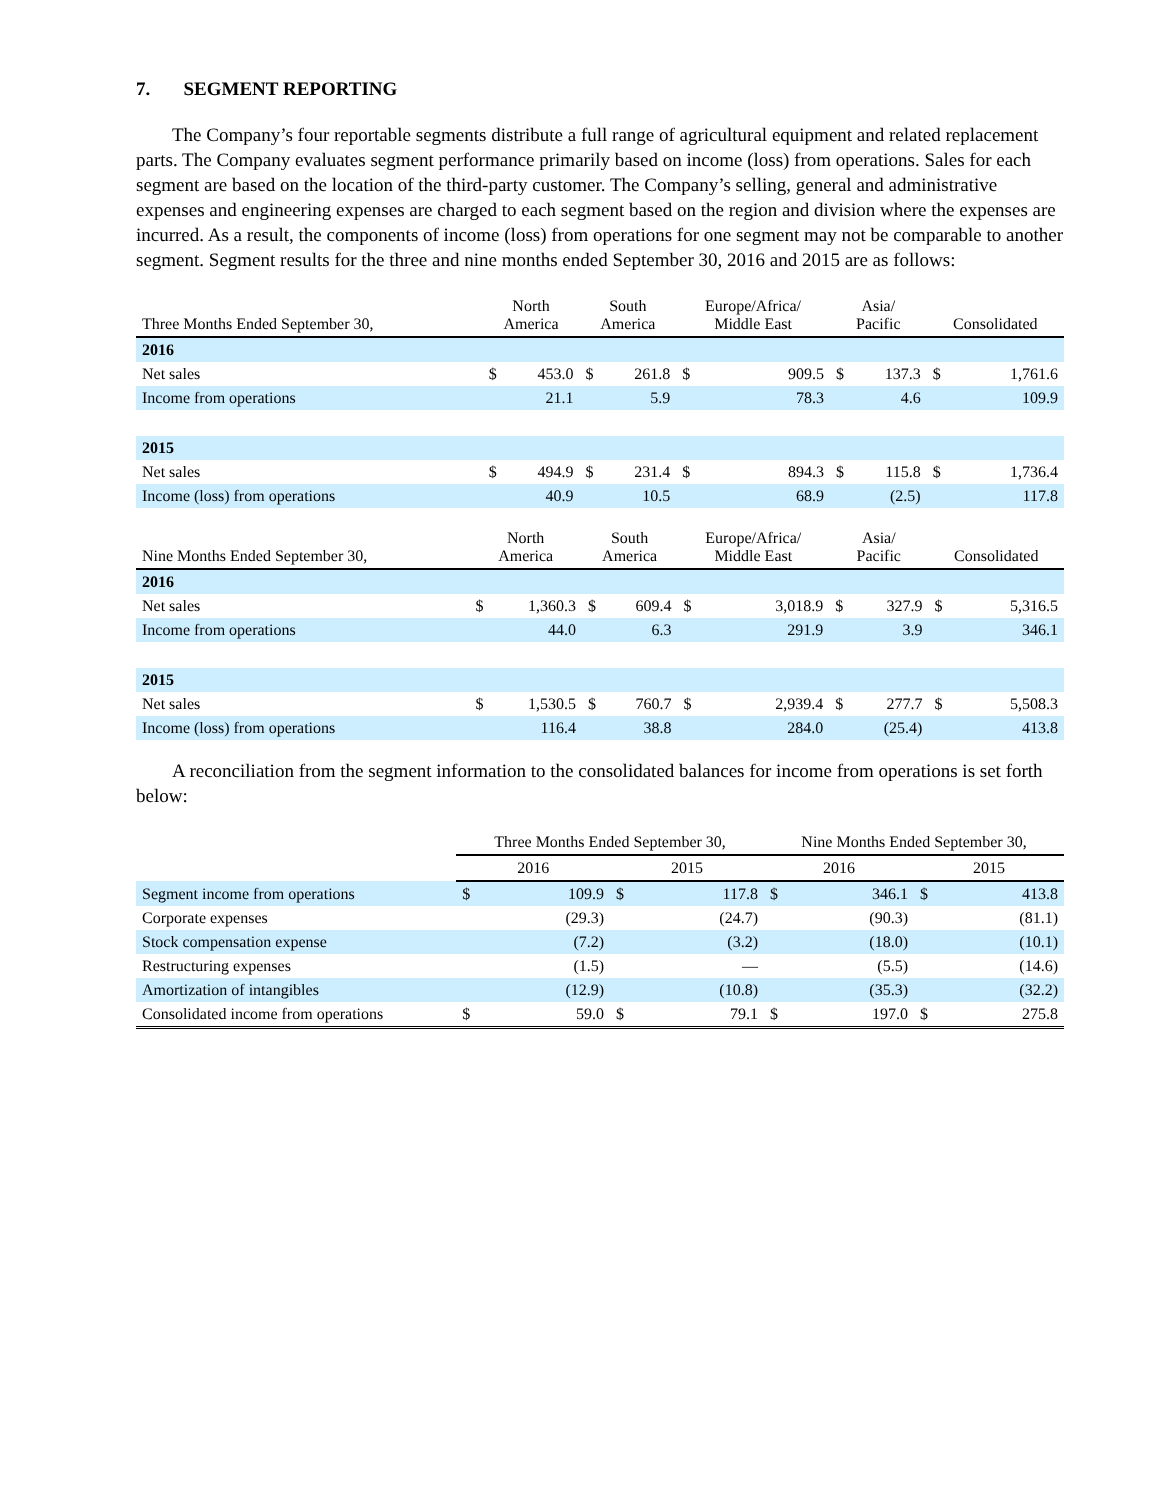7. SEGMENT REPORTING
The Company’s four reportable segments distribute a full range of agricultural equipment and related replacement parts. The Company evaluates segment performance primarily based on income (loss) from operations. Sales for each segment are based on the location of the third-party customer. The Company’s selling, general and administrative expenses and engineering expenses are charged to each segment based on the region and division where the expenses are incurred. As a result, the components of income (loss) from operations for one segment may not be comparable to another segment. Segment results for the three and nine months ended September 30, 2016 and 2015 are as follows:
| Three Months Ended September 30, | North America | | South America | | Europe/Africa/ Middle East | | Asia/ Pacific | | Consolidated | |
| --- | --- | --- | --- | --- | --- | --- | --- | --- | --- | --- |
| 2016 | | | | | | | | | | |
| Net sales | $ | 453.0 | $ | 261.8 | $ | 909.5 | $ | 137.3 | $ | 1,761.6 |
| Income from operations | | 21.1 | | 5.9 | | 78.3 | | 4.6 | | 109.9 |
| 2015 | | | | | | | | | | |
| Net sales | $ | 494.9 | $ | 231.4 | $ | 894.3 | $ | 115.8 | $ | 1,736.4 |
| Income (loss) from operations | | 40.9 | | 10.5 | | 68.9 | | (2.5) | | 117.8 |
| Nine Months Ended September 30, | North America | | South America | | Europe/Africa/ Middle East | | Asia/ Pacific | | Consolidated | |
| --- | --- | --- | --- | --- | --- | --- | --- | --- | --- | --- |
| 2016 | | | | | | | | | | |
| Net sales | $ | 1,360.3 | $ | 609.4 | $ | 3,018.9 | $ | 327.9 | $ | 5,316.5 |
| Income from operations | | 44.0 | | 6.3 | | 291.9 | | 3.9 | | 346.1 |
| 2015 | | | | | | | | | | |
| Net sales | $ | 1,530.5 | $ | 760.7 | $ | 2,939.4 | $ | 277.7 | $ | 5,508.3 |
| Income (loss) from operations | | 116.4 | | 38.8 | | 284.0 | | (25.4) | | 413.8 |
A reconciliation from the segment information to the consolidated balances for income from operations is set forth below:
| | Three Months Ended September 30, | | | | Nine Months Ended September 30, | | | |
| --- | --- | --- | --- | --- | --- | --- | --- | --- |
| | 2016 | | 2015 | | 2016 | | 2015 | |
| Segment income from operations | $ | 109.9 | $ | 117.8 | $ | 346.1 | $ | 413.8 |
| Corporate expenses | | (29.3) | | (24.7) | | (90.3) | | (81.1) |
| Stock compensation expense | | (7.2) | | (3.2) | | (18.0) | | (10.1) |
| Restructuring expenses | | (1.5) | | — | | (5.5) | | (14.6) |
| Amortization of intangibles | | (12.9) | | (10.8) | | (35.3) | | (32.2) |
| Consolidated income from operations | $ | 59.0 | $ | 79.1 | $ | 197.0 | $ | 275.8 |